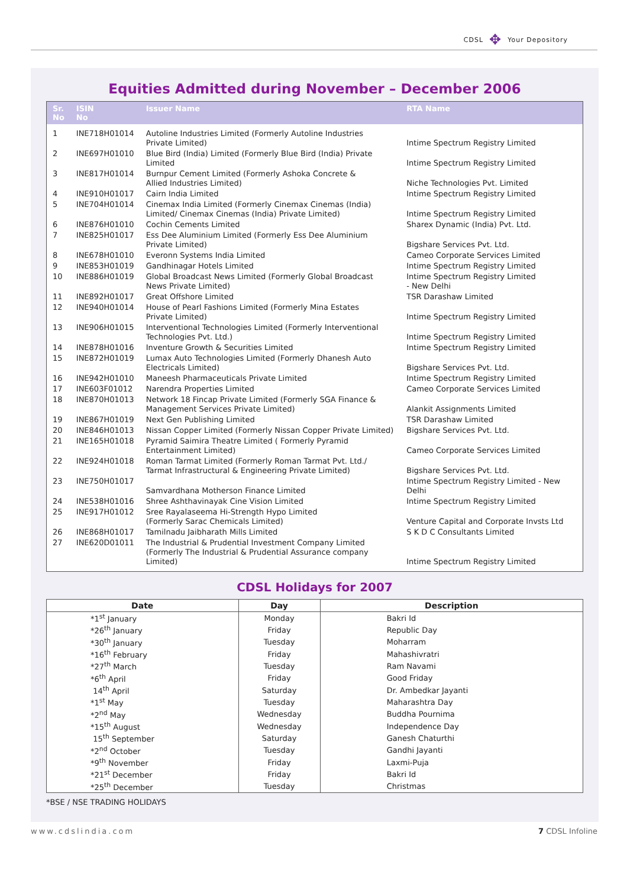CDSL ✥ Your Depository
Equities Admitted during November – December 2006
| Sr. No | ISIN No | Issuer Name | RTA Name |
| --- | --- | --- | --- |
| 1 | INE718H01014 | Autoline Industries Limited (Formerly Autoline Industries Private Limited) | Intime Spectrum Registry Limited |
| 2 | INE697H01010 | Blue Bird (India) Limited (Formerly Blue Bird (India) Private Limited | Intime Spectrum Registry Limited |
| 3 | INE817H01014 | Burnpur Cement Limited (Formerly Ashoka Concrete & Allied Industries Limited) | Niche Technologies Pvt. Limited |
| 4 | INE910H01017 | Cairn India Limited | Intime Spectrum Registry Limited |
| 5 | INE704H01014 | Cinemax India Limited (Formerly Cinemax Cinemas (India) Limited/ Cinemax Cinemas (India) Private Limited) | Intime Spectrum Registry Limited |
| 6 | INE876H01010 | Cochin Cements Limited | Sharex Dynamic (India) Pvt. Ltd. |
| 7 | INE825H01017 | Ess Dee Aluminium Limited (Formerly Ess Dee Aluminium Private Limited) | Bigshare Services Pvt. Ltd. |
| 8 | INE678H01010 | Everonn Systems India Limited | Cameo Corporate Services Limited |
| 9 | INE853H01019 | Gandhinagar Hotels Limited | Intime Spectrum Registry Limited |
| 10 | INE886H01019 | Global Broadcast News Limited (Formerly Global Broadcast News Private Limited) | Intime Spectrum Registry Limited - New Delhi |
| 11 | INE892H01017 | Great Offshore Limited | TSR Darashaw Limited |
| 12 | INE940H01014 | House of Pearl Fashions Limited (Formerly Mina Estates Private Limited) | Intime Spectrum Registry Limited |
| 13 | INE906H01015 | Interventional Technologies Limited (Formerly Interventional Technologies Pvt. Ltd.) | Intime Spectrum Registry Limited |
| 14 | INE878H01016 | Inventure Growth & Securities Limited | Intime Spectrum Registry Limited |
| 15 | INE872H01019 | Lumax Auto Technologies Limited (Formerly Dhanesh Auto Electricals Limited) | Bigshare Services Pvt. Ltd. |
| 16 | INE942H01010 | Maneesh Pharmaceuticals Private Limited | Intime Spectrum Registry Limited |
| 17 | INE603F01012 | Narendra Properties Limited | Cameo Corporate Services Limited |
| 18 | INE870H01013 | Network 18 Fincap Private Limited (Formerly SGA Finance & Management Services Private Limited) | Alankit Assignments Limited |
| 19 | INE867H01019 | Next Gen Publishing Limited | TSR Darashaw Limited |
| 20 | INE846H01013 | Nissan Copper Limited (Formerly Nissan Copper Private Limited) | Bigshare Services Pvt. Ltd. |
| 21 | INE165H01018 | Pyramid Saimira Theatre Limited ( Formerly Pyramid Entertainment Limited) | Cameo Corporate Services Limited |
| 22 | INE924H01018 | Roman Tarmat Limited (Formerly Roman Tarmat Pvt. Ltd./ Tarmat Infrastructural & Engineering Private Limited) | Bigshare Services Pvt. Ltd. |
| 23 | INE750H01017 | Samvardhana Motherson Finance Limited | Intime Spectrum Registry Limited - New Delhi |
| 24 | INE538H01016 | Shree Ashthavinayak Cine Vision Limited | Intime Spectrum Registry Limited |
| 25 | INE917H01012 | Sree Rayalaseema Hi-Strength Hypo Limited (Formerly Sarac Chemicals Limited) | Venture Capital and Corporate Invsts Ltd |
| 26 | INE868H01017 | Tamilnadu Jaibharath Mills Limited | S K D C Consultants Limited |
| 27 | INE620D01011 | The Industrial & Prudential Investment Company Limited (Formerly The Industrial & Prudential Assurance company Limited) | Intime Spectrum Registry Limited |
CDSL Holidays for 2007
| Date | Day | Description |
| --- | --- | --- |
| *1<sup>st</sup> January | Monday | Bakri Id |
| *26<sup>th</sup> January | Friday | Republic Day |
| *30<sup>th</sup> January | Tuesday | Moharram |
| *16<sup>th</sup> February | Friday | Mahashivratri |
| *27<sup>th</sup> March | Tuesday | Ram Navami |
| *6<sup>th</sup> April | Friday | Good Friday |
| 14<sup>th</sup> April | Saturday | Dr. Ambedkar Jayanti |
| *1<sup>st</sup> May | Tuesday | Maharashtra Day |
| *2<sup>nd</sup> May | Wednesday | Buddha Pournima |
| *15<sup>th</sup> August | Wednesday | Independence Day |
| 15<sup>th</sup> September | Saturday | Ganesh Chaturthi |
| *2<sup>nd</sup> October | Tuesday | Gandhi Jayanti |
| *9<sup>th</sup> November | Friday | Laxmi-Puja |
| *21<sup>st</sup> December | Friday | Bakri Id |
| *25<sup>th</sup> December | Tuesday | Christmas |
*BSE / NSE TRADING HOLIDAYS
www.cdslindia.com 7 CDSL Infoline